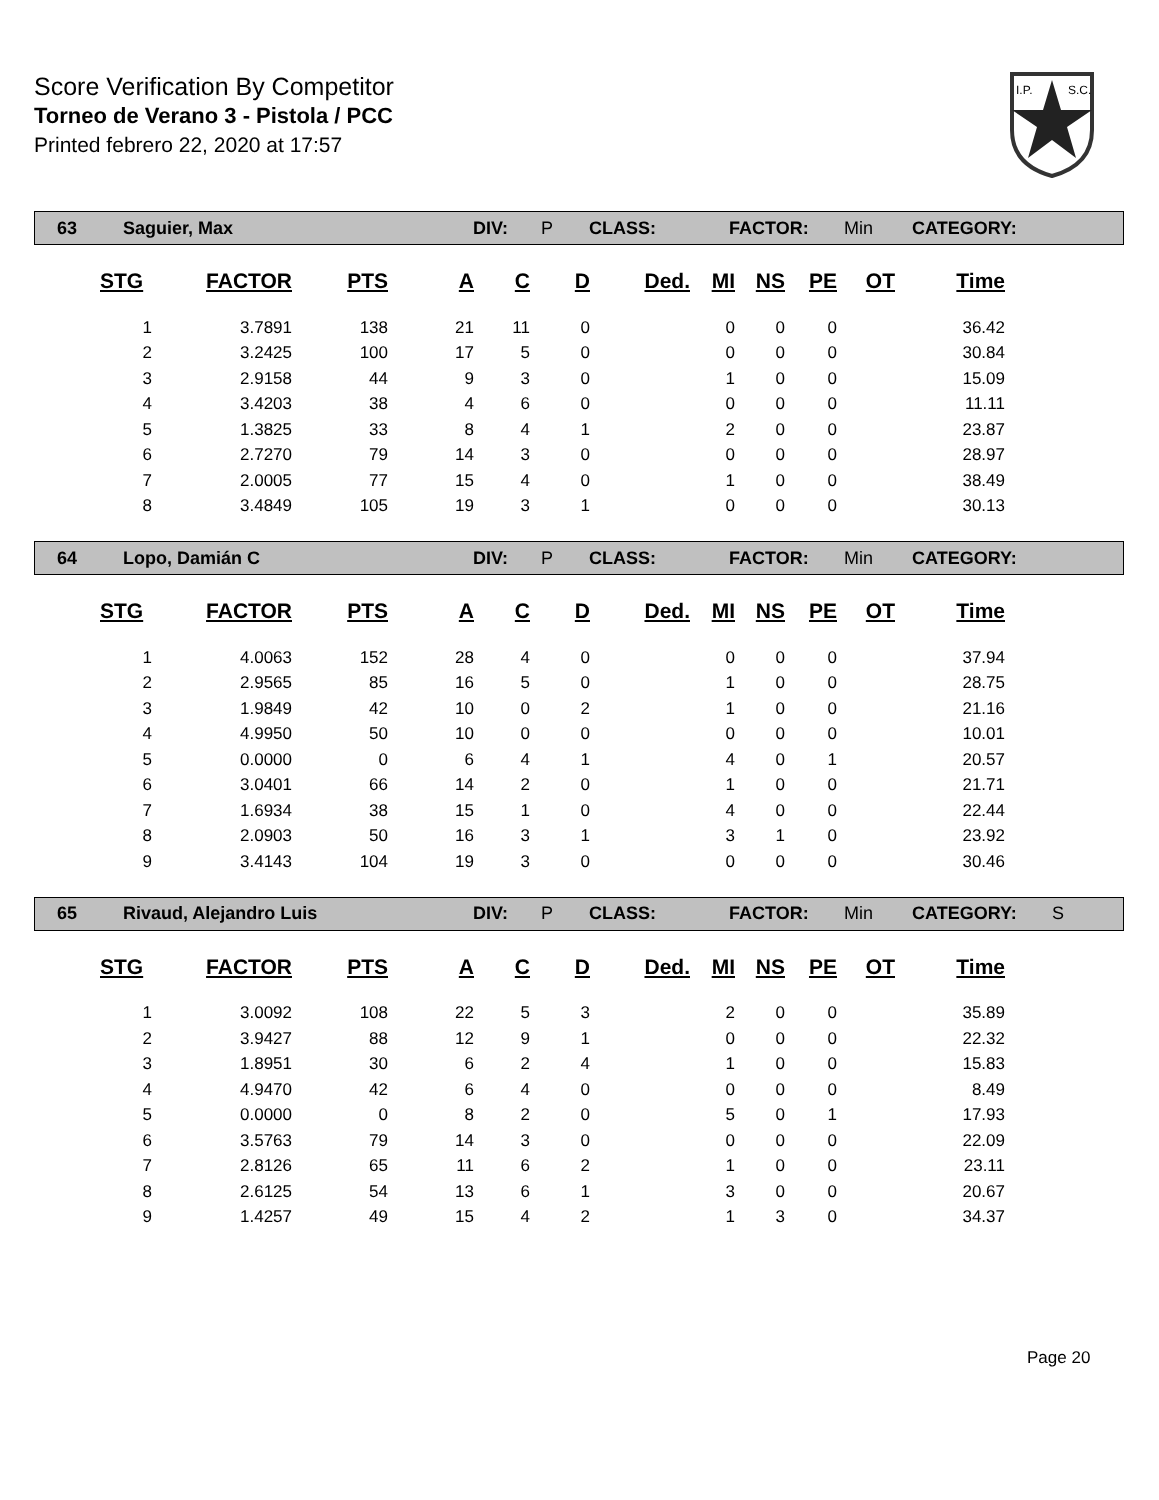Score Verification By Competitor
Torneo de Verano 3 - Pistola / PCC
Printed febrero 22, 2020 at 17:57
I.P.
S.C.
| 63 | Saguier, Max | DIV: | P | CLASS: | FACTOR: | Min | CATEGORY: | |
| STG | FACTOR | PTS | A | C | D | Ded. | MI | NS | PE | OT | Time |
| --- | --- | --- | --- | --- | --- | --- | --- | --- | --- | --- | --- |
| 1 | 3.7891 | 138 | 21 | 11 | 0 | | 0 | 0 | 0 | | 36.42 |
| 2 | 3.2425 | 100 | 17 | 5 | 0 | | 0 | 0 | 0 | | 30.84 |
| 3 | 2.9158 | 44 | 9 | 3 | 0 | | 1 | 0 | 0 | | 15.09 |
| 4 | 3.4203 | 38 | 4 | 6 | 0 | | 0 | 0 | 0 | | 11.11 |
| 5 | 1.3825 | 33 | 8 | 4 | 1 | | 2 | 0 | 0 | | 23.87 |
| 6 | 2.7270 | 79 | 14 | 3 | 0 | | 0 | 0 | 0 | | 28.97 |
| 7 | 2.0005 | 77 | 15 | 4 | 0 | | 1 | 0 | 0 | | 38.49 |
| 8 | 3.4849 | 105 | 19 | 3 | 1 | | 0 | 0 | 0 | | 30.13 |
| 64 | Lopo, Damián C | DIV: | P | CLASS: | FACTOR: | Min | CATEGORY: | |
| STG | FACTOR | PTS | A | C | D | Ded. | MI | NS | PE | OT | Time |
| --- | --- | --- | --- | --- | --- | --- | --- | --- | --- | --- | --- |
| 1 | 4.0063 | 152 | 28 | 4 | 0 | | 0 | 0 | 0 | | 37.94 |
| 2 | 2.9565 | 85 | 16 | 5 | 0 | | 1 | 0 | 0 | | 28.75 |
| 3 | 1.9849 | 42 | 10 | 0 | 2 | | 1 | 0 | 0 | | 21.16 |
| 4 | 4.9950 | 50 | 10 | 0 | 0 | | 0 | 0 | 0 | | 10.01 |
| 5 | 0.0000 | 0 | 6 | 4 | 1 | | 4 | 0 | 1 | | 20.57 |
| 6 | 3.0401 | 66 | 14 | 2 | 0 | | 1 | 0 | 0 | | 21.71 |
| 7 | 1.6934 | 38 | 15 | 1 | 0 | | 4 | 0 | 0 | | 22.44 |
| 8 | 2.0903 | 50 | 16 | 3 | 1 | | 3 | 1 | 0 | | 23.92 |
| 9 | 3.4143 | 104 | 19 | 3 | 0 | | 0 | 0 | 0 | | 30.46 |
| 65 | Rivaud, Alejandro Luis | DIV: | P | CLASS: | FACTOR: | Min | CATEGORY: | S |
| STG | FACTOR | PTS | A | C | D | Ded. | MI | NS | PE | OT | Time |
| --- | --- | --- | --- | --- | --- | --- | --- | --- | --- | --- | --- |
| 1 | 3.0092 | 108 | 22 | 5 | 3 | | 2 | 0 | 0 | | 35.89 |
| 2 | 3.9427 | 88 | 12 | 9 | 1 | | 0 | 0 | 0 | | 22.32 |
| 3 | 1.8951 | 30 | 6 | 2 | 4 | | 1 | 0 | 0 | | 15.83 |
| 4 | 4.9470 | 42 | 6 | 4 | 0 | | 0 | 0 | 0 | | 8.49 |
| 5 | 0.0000 | 0 | 8 | 2 | 0 | | 5 | 0 | 1 | | 17.93 |
| 6 | 3.5763 | 79 | 14 | 3 | 0 | | 0 | 0 | 0 | | 22.09 |
| 7 | 2.8126 | 65 | 11 | 6 | 2 | | 1 | 0 | 0 | | 23.11 |
| 8 | 2.6125 | 54 | 13 | 6 | 1 | | 3 | 0 | 0 | | 20.67 |
| 9 | 1.4257 | 49 | 15 | 4 | 2 | | 1 | 3 | 0 | | 34.37 |
Page 20